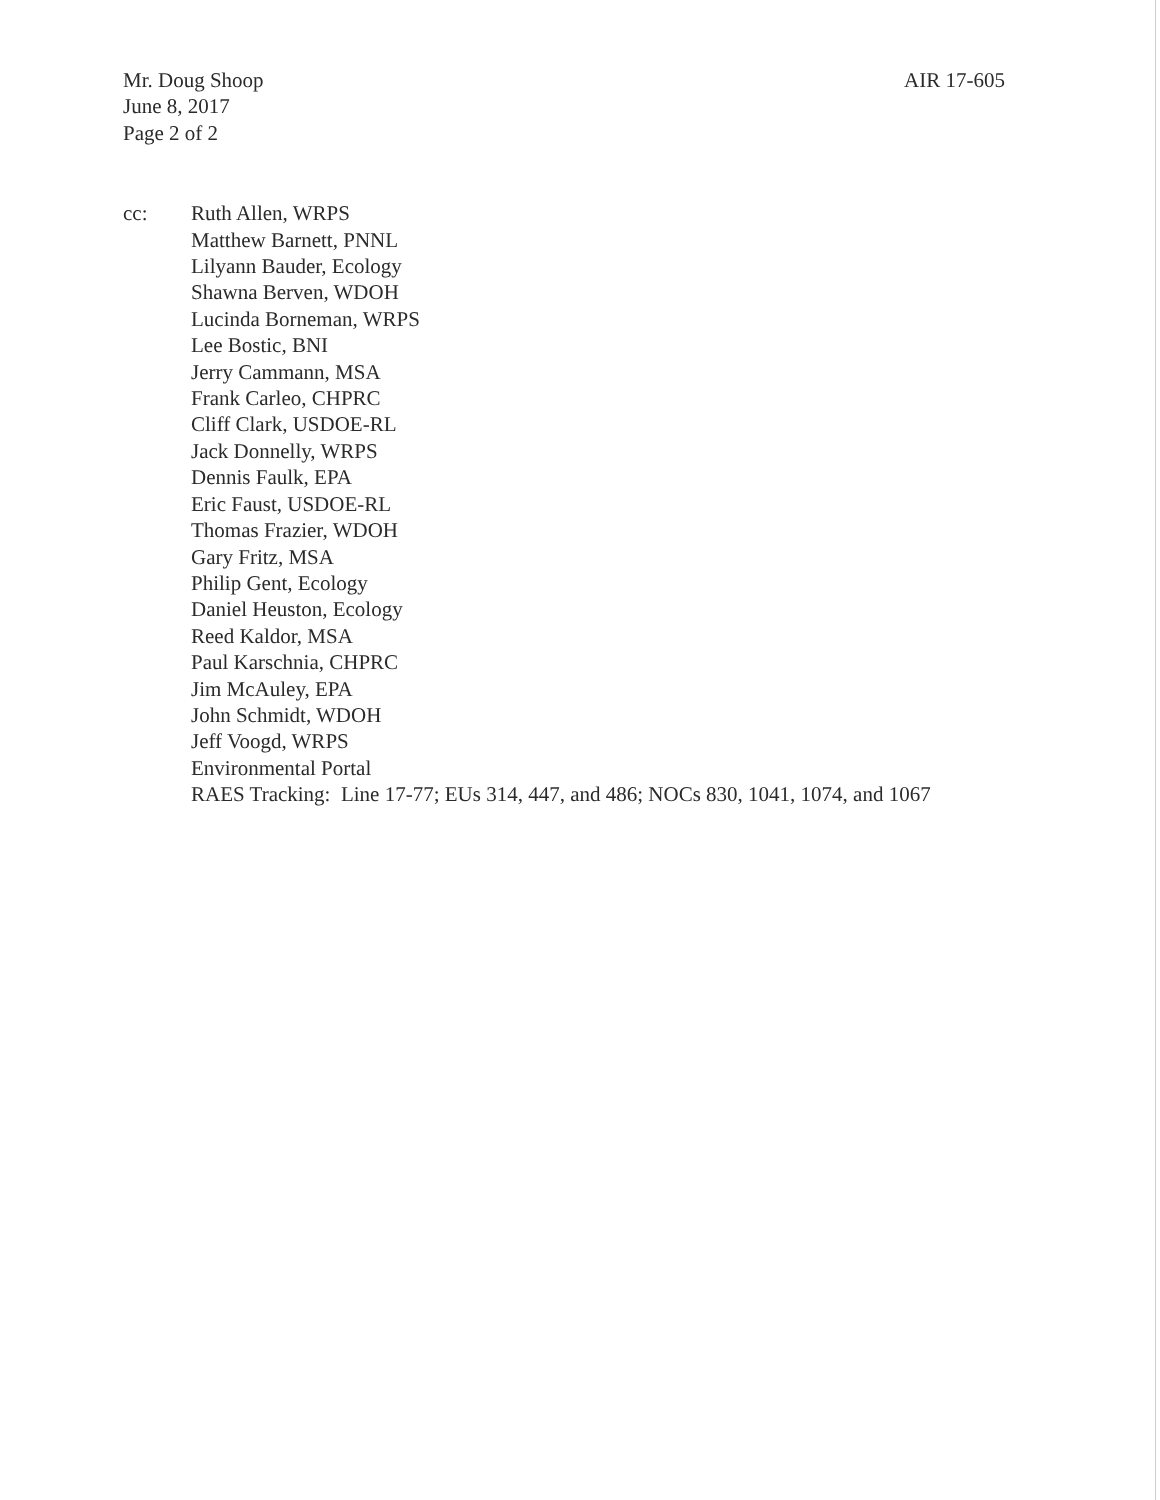Mr. Doug Shoop
June 8, 2017
Page 2 of 2
AIR 17-605
cc: Ruth Allen, WRPS
Matthew Barnett, PNNL
Lilyann Bauder, Ecology
Shawna Berven, WDOH
Lucinda Borneman, WRPS
Lee Bostic, BNI
Jerry Cammann, MSA
Frank Carleo, CHPRC
Cliff Clark, USDOE-RL
Jack Donnelly, WRPS
Dennis Faulk, EPA
Eric Faust, USDOE-RL
Thomas Frazier, WDOH
Gary Fritz, MSA
Philip Gent, Ecology
Daniel Heuston, Ecology
Reed Kaldor, MSA
Paul Karschnia, CHPRC
Jim McAuley, EPA
John Schmidt, WDOH
Jeff Voogd, WRPS
Environmental Portal
RAES Tracking: Line 17-77; EUs 314, 447, and 486; NOCs 830, 1041, 1074, and 1067